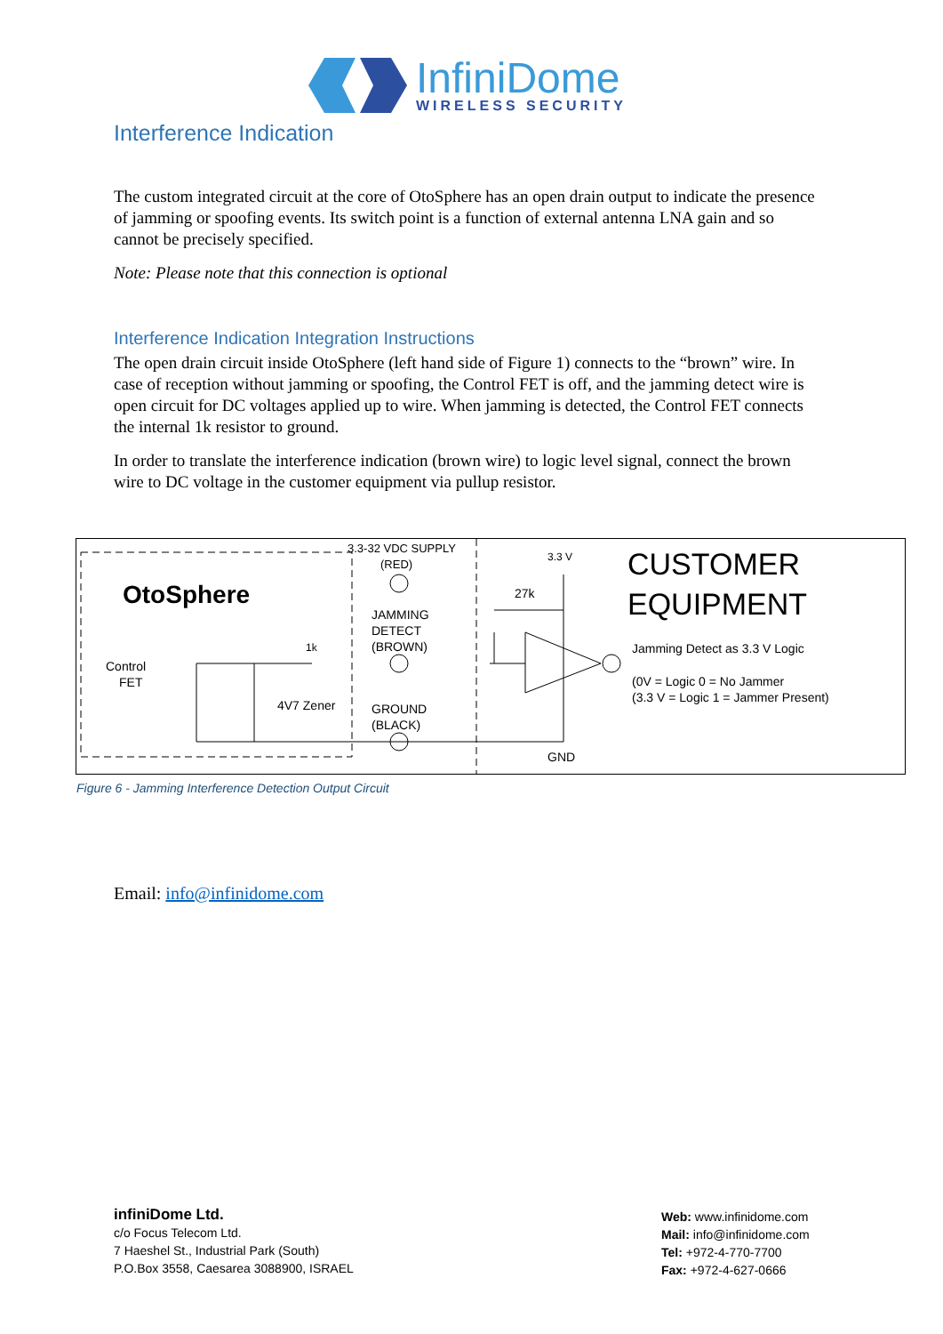InfiniDome
WIRELESS SECURITY
Interference Indication
The custom integrated circuit at the core of OtoSphere has an open drain output to indicate the presence of jamming or spoofing events. Its switch point is a function of external antenna LNA gain and so cannot be precisely specified.
Note: Please note that this connection is optional
Interference Indication Integration Instructions
The open drain circuit inside OtoSphere (left hand side of Figure 1) connects to the “brown” wire. In case of reception without jamming or spoofing, the Control FET is off, and the jamming detect wire is open circuit for DC voltages applied up to wire. When jamming is detected, the Control FET connects the internal 1k resistor to ground.
In order to translate the interference indication (brown wire) to logic level signal, connect the brown wire to DC voltage in the customer equipment via pullup resistor.
OtoSphere
3.3-32 VDC SUPPLY
(RED)
JAMMING
DETECT
(BROWN)
1k
Control
FET
4V7 Zener
GROUND
(BLACK)
3.3 V
27k
GND
CUSTOMER
EQUIPMENT
Jamming Detect as 3.3 V Logic
(0V = Logic 0 = No Jammer
(3.3 V = Logic 1 = Jammer Present)
Figure 6 - Jamming Interference Detection Output Circuit
Email: info@infinidome.com
infiniDome Ltd.
c/o Focus Telecom Ltd.
7 Haeshel St., Industrial Park (South)
P.O.Box 3558, Caesarea 3088900, ISRAEL
Web: www.infinidome.com
Mail: info@infinidome.com
Tel: +972-4-770-7700
Fax: +972-4-627-0666